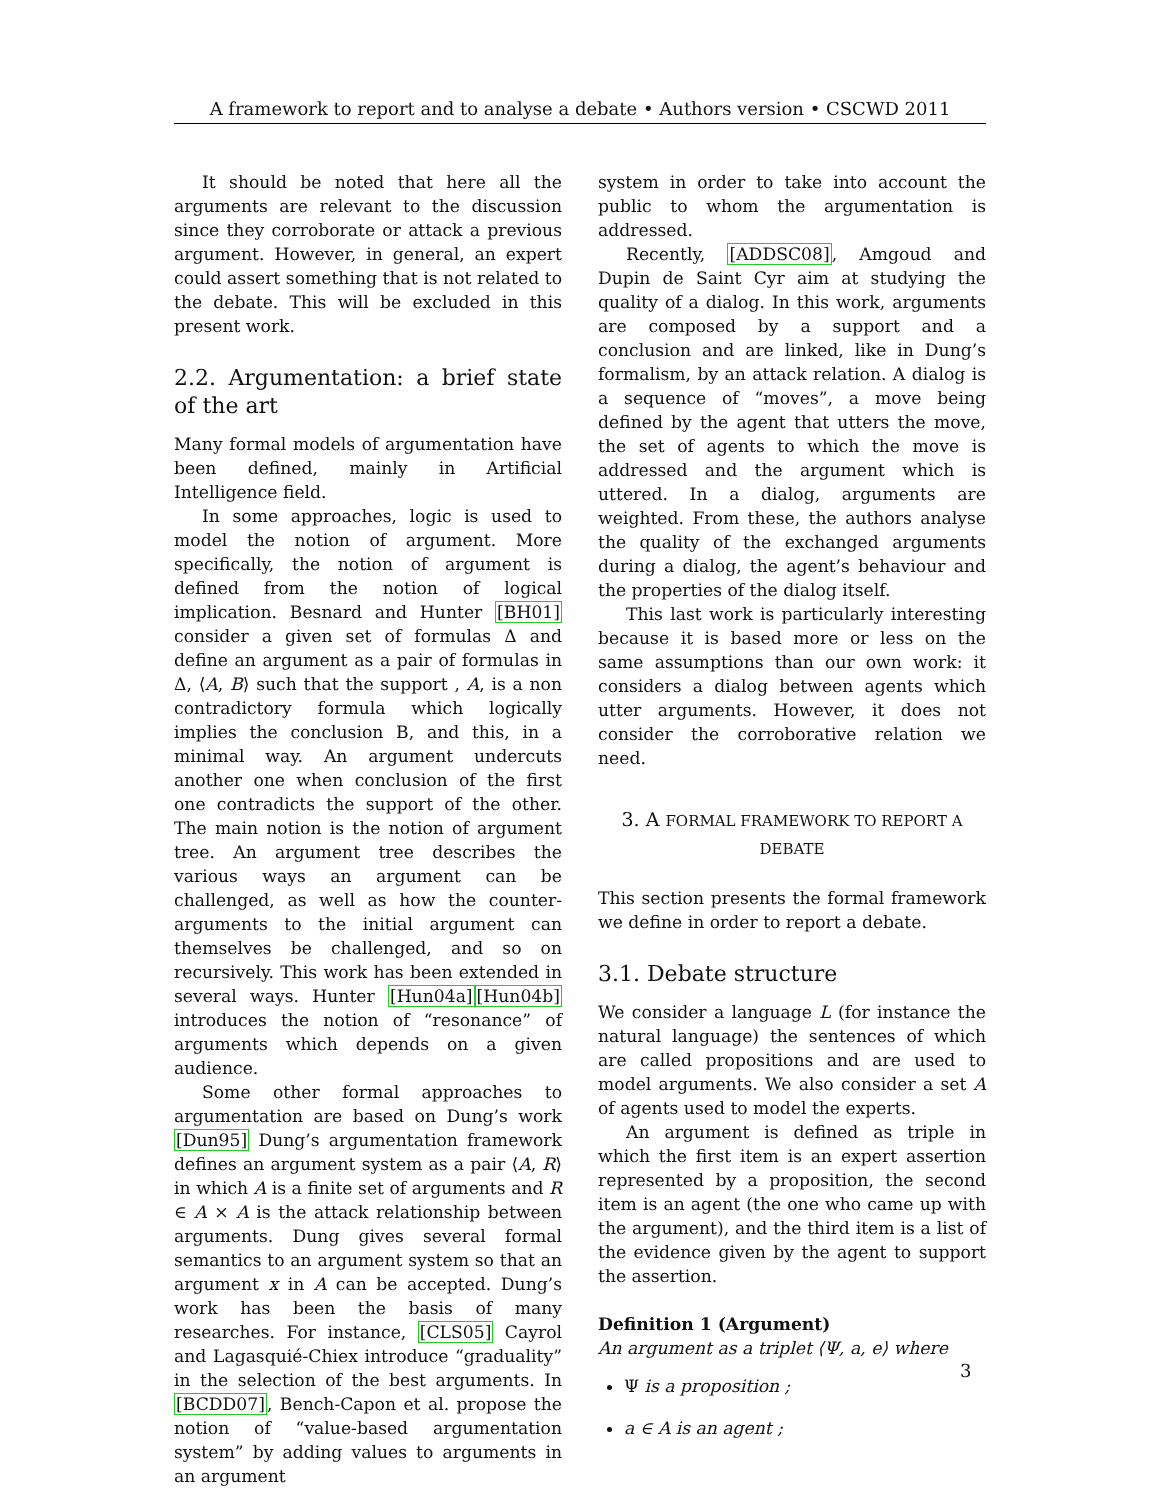A framework to report and to analyse a debate • Authors version • CSCWD 2011
It should be noted that here all the arguments are relevant to the discussion since they corroborate or attack a previous argument. However, in general, an expert could assert something that is not related to the debate. This will be excluded in this present work.
2.2. Argumentation: a brief state of the art
Many formal models of argumentation have been defined, mainly in Artificial Intelligence field.
In some approaches, logic is used to model the notion of argument. More specifically, the notion of argument is defined from the notion of logical implication. Besnard and Hunter [BH01] consider a given set of formulas Δ and define an argument as a pair of formulas in Δ, ⟨A, B⟩ such that the support , A, is a non contradictory formula which logically implies the conclusion B, and this, in a minimal way. An argument undercuts another one when conclusion of the first one contradicts the support of the other. The main notion is the notion of argument tree. An argument tree describes the various ways an argument can be challenged, as well as how the counter-arguments to the initial argument can themselves be challenged, and so on recursively. This work has been extended in several ways. Hunter [Hun04a][Hun04b] introduces the notion of “resonance” of arguments which depends on a given audience.
Some other formal approaches to argumentation are based on Dung’s work [Dun95] Dung’s argumentation framework defines an argument system as a pair ⟨A, R⟩ in which A is a finite set of arguments and R ∈ A × A is the attack relationship between arguments. Dung gives several formal semantics to an argument system so that an argument x in A can be accepted. Dung’s work has been the basis of many researches. For instance, [CLS05] Cayrol and Lagasquié-Chiex introduce “graduality” in the selection of the best arguments. In [BCDD07], Bench-Capon et al. propose the notion of “value-based argumentation system” by adding values to arguments in an argument
system in order to take into account the public to whom the argumentation is addressed.
Recently, [ADDSC08], Amgoud and Dupin de Saint Cyr aim at studying the quality of a dialog. In this work, arguments are composed by a support and a conclusion and are linked, like in Dung’s formalism, by an attack relation. A dialog is a sequence of “moves”, a move being defined by the agent that utters the move, the set of agents to which the move is addressed and the argument which is uttered. In a dialog, arguments are weighted. From these, the authors analyse the quality of the exchanged arguments during a dialog, the agent’s behaviour and the properties of the dialog itself.
This last work is particularly interesting because it is based more or less on the same assumptions than our own work: it considers a dialog between agents which utter arguments. However, it does not consider the corroborative relation we need.
3. A FORMAL FRAMEWORK TO REPORT A DEBATE
This section presents the formal framework we define in order to report a debate.
3.1. Debate structure
We consider a language L (for instance the natural language) the sentences of which are called propositions and are used to model arguments. We also consider a set A of agents used to model the experts.
An argument is defined as triple in which the first item is an expert assertion represented by a proposition, the second item is an agent (the one who came up with the argument), and the third item is a list of the evidence given by the agent to support the assertion.
Definition 1 (Argument)
An argument as a triplet ⟨Ψ, a, e⟩ where
Ψ is a proposition ;
a ∈ A is an agent ;
3